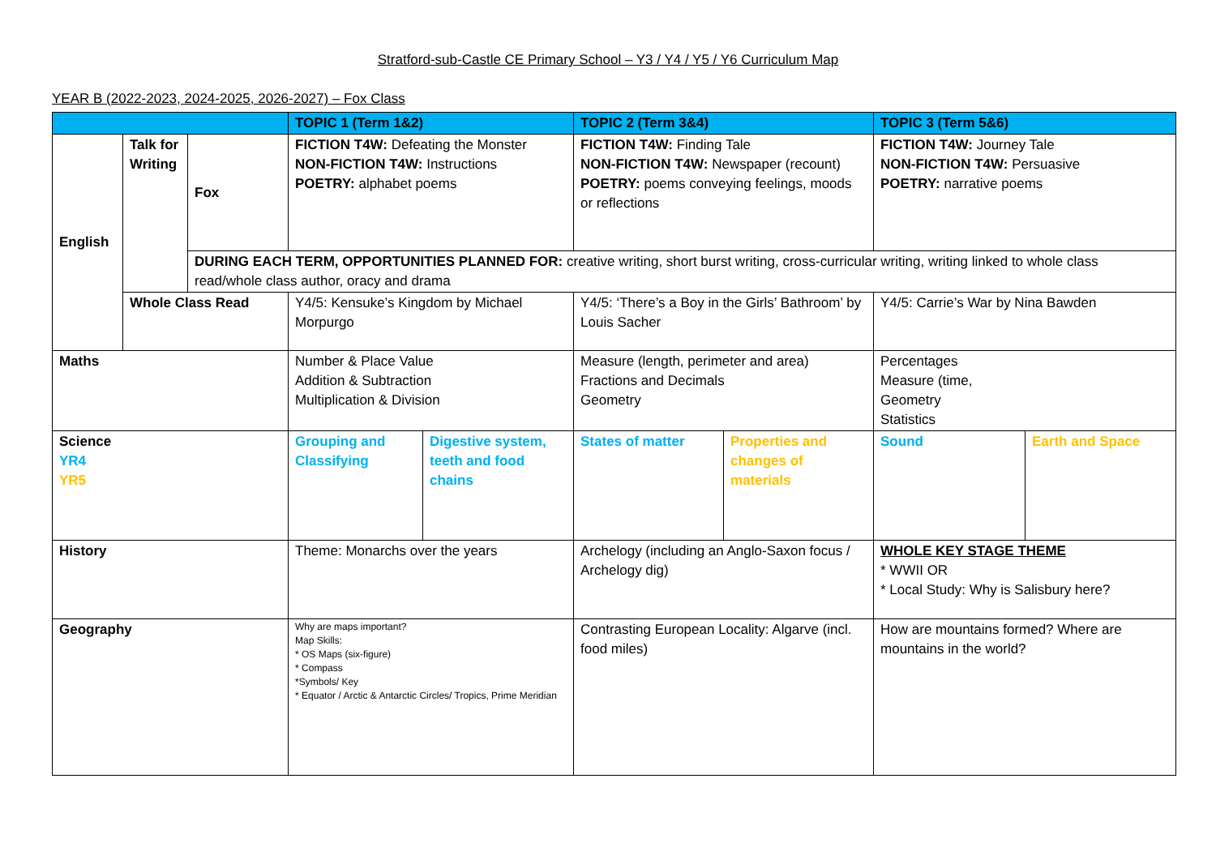Stratford-sub-Castle CE Primary School – Y3 / Y4 / Y5 / Y6 Curriculum Map
YEAR B (2022-2023, 2024-2025, 2026-2027) – Fox Class
| | | | TOPIC 1 (Term 1&2) | | TOPIC 2 (Term 3&4) | | TOPIC 3 (Term 5&6) | |
| --- | --- | --- | --- | --- | --- | --- | --- | --- |
| English | Talk for Writing | Fox | FICTION T4W: Defeating the Monster NON-FICTION T4W: Instructions POETRY: alphabet poems | | FICTION T4W: Finding Tale NON-FICTION T4W: Newspaper (recount) POETRY: poems conveying feelings, moods or reflections | | FICTION T4W: Journey Tale NON-FICTION T4W: Persuasive POETRY: narrative poems | |
| | | DURING EACH TERM, OPPORTUNITIES PLANNED FOR: creative writing, short burst writing, cross-curricular writing, writing linked to whole class read/whole class author, oracy and drama | | | | | | |
| | Whole Class Read | | Y4/5: Kensuke’s Kingdom by Michael Morpurgo | | Y4/5: ‘There’s a Boy in the Girls’ Bathroom’ by Louis Sacher | | Y4/5: Carrie’s War by Nina Bawden | |
| Maths | | | Number & Place Value Addition & Subtraction Multiplication & Division | | Measure (length, perimeter and area) Fractions and Decimals Geometry | | Percentages Measure (time, Geometry Statistics | |
| Science YR4 YR5 | | | Grouping and Classifying | Digestive system, teeth and food chains | States of matter | Properties and changes of materials | Sound | Earth and Space |
| History | | | Theme: Monarchs over the years | | Archelogy (including an Anglo-Saxon focus / Archelogy dig) | | WHOLE KEY STAGE THEME * WWII OR * Local Study: Why is Salisbury here? | |
| Geography | | | Why are maps important? Map Skills: * OS Maps (six-figure) * Compass *Symbols/ Key * Equator / Arctic & Antarctic Circles/ Tropics, Prime Meridian | | Contrasting European Locality: Algarve (incl. food miles) | | How are mountains formed? Where are mountains in the world? | |